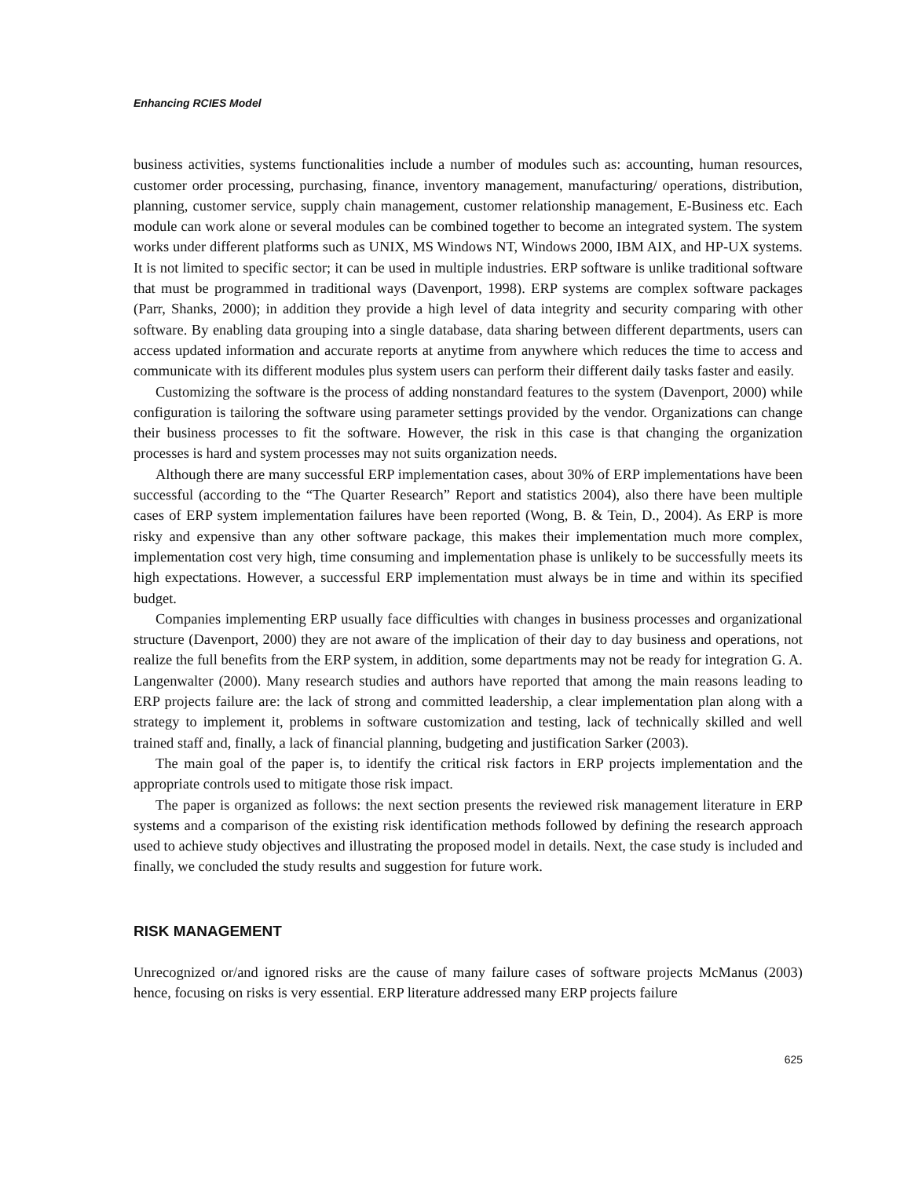Enhancing RCIES Model
business activities, systems functionalities include a number of modules such as: accounting, human resources, customer order processing, purchasing, finance, inventory management, manufacturing/ operations, distribution, planning, customer service, supply chain management, customer relationship management, E-Business etc. Each module can work alone or several modules can be combined together to become an integrated system. The system works under different platforms such as UNIX, MS Windows NT, Windows 2000, IBM AIX, and HP-UX systems. It is not limited to specific sector; it can be used in multiple industries. ERP software is unlike traditional software that must be programmed in traditional ways (Davenport, 1998). ERP systems are complex software packages (Parr, Shanks, 2000); in addition they provide a high level of data integrity and security comparing with other software. By enabling data grouping into a single database, data sharing between different departments, users can access updated information and accurate reports at anytime from anywhere which reduces the time to access and communicate with its different modules plus system users can perform their different daily tasks faster and easily.
Customizing the software is the process of adding nonstandard features to the system (Davenport, 2000) while configuration is tailoring the software using parameter settings provided by the vendor. Organizations can change their business processes to fit the software. However, the risk in this case is that changing the organization processes is hard and system processes may not suits organization needs.
Although there are many successful ERP implementation cases, about 30% of ERP implementations have been successful (according to the “The Quarter Research” Report and statistics 2004), also there have been multiple cases of ERP system implementation failures have been reported (Wong, B. & Tein, D., 2004). As ERP is more risky and expensive than any other software package, this makes their implementation much more complex, implementation cost very high, time consuming and implementation phase is unlikely to be successfully meets its high expectations. However, a successful ERP implementation must always be in time and within its specified budget.
Companies implementing ERP usually face difficulties with changes in business processes and organizational structure (Davenport, 2000) they are not aware of the implication of their day to day business and operations, not realize the full benefits from the ERP system, in addition, some departments may not be ready for integration G. A. Langenwalter (2000). Many research studies and authors have reported that among the main reasons leading to ERP projects failure are: the lack of strong and committed leadership, a clear implementation plan along with a strategy to implement it, problems in software customization and testing, lack of technically skilled and well trained staff and, finally, a lack of financial planning, budgeting and justification Sarker (2003).
The main goal of the paper is, to identify the critical risk factors in ERP projects implementation and the appropriate controls used to mitigate those risk impact.
The paper is organized as follows: the next section presents the reviewed risk management literature in ERP systems and a comparison of the existing risk identification methods followed by defining the research approach used to achieve study objectives and illustrating the proposed model in details. Next, the case study is included and finally, we concluded the study results and suggestion for future work.
RISK MANAGEMENT
Unrecognized or/and ignored risks are the cause of many failure cases of software projects McManus (2003) hence, focusing on risks is very essential. ERP literature addressed many ERP projects failure
625